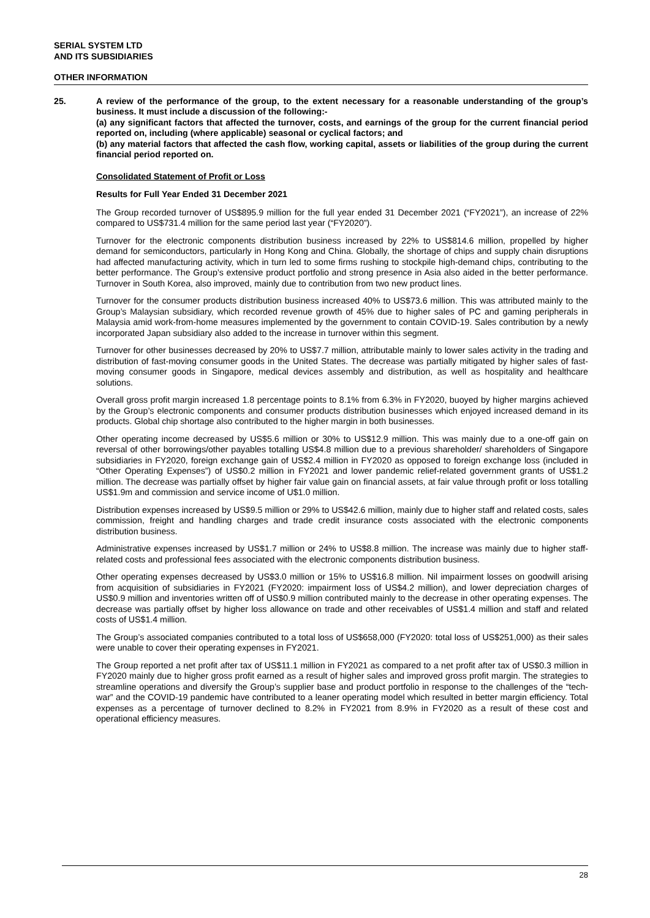SERIAL SYSTEM LTD
AND ITS SUBSIDIARIES
OTHER INFORMATION
25. A review of the performance of the group, to the extent necessary for a reasonable understanding of the group’s business. It must include a discussion of the following:-
(a) any significant factors that affected the turnover, costs, and earnings of the group for the current financial period reported on, including (where applicable) seasonal or cyclical factors; and
(b) any material factors that affected the cash flow, working capital, assets or liabilities of the group during the current financial period reported on.
Consolidated Statement of Profit or Loss
Results for Full Year Ended 31 December 2021
The Group recorded turnover of US$895.9 million for the full year ended 31 December 2021 (“FY2021”), an increase of 22% compared to US$731.4 million for the same period last year (“FY2020”).
Turnover for the electronic components distribution business increased by 22% to US$814.6 million, propelled by higher demand for semiconductors, particularly in Hong Kong and China. Globally, the shortage of chips and supply chain disruptions had affected manufacturing activity, which in turn led to some firms rushing to stockpile high-demand chips, contributing to the better performance. The Group’s extensive product portfolio and strong presence in Asia also aided in the better performance. Turnover in South Korea, also improved, mainly due to contribution from two new product lines.
Turnover for the consumer products distribution business increased 40% to US$73.6 million. This was attributed mainly to the Group’s Malaysian subsidiary, which recorded revenue growth of 45% due to higher sales of PC and gaming peripherals in Malaysia amid work-from-home measures implemented by the government to contain COVID-19. Sales contribution by a newly incorporated Japan subsidiary also added to the increase in turnover within this segment.
Turnover for other businesses decreased by 20% to US$7.7 million, attributable mainly to lower sales activity in the trading and distribution of fast-moving consumer goods in the United States. The decrease was partially mitigated by higher sales of fast-moving consumer goods in Singapore, medical devices assembly and distribution, as well as hospitality and healthcare solutions.
Overall gross profit margin increased 1.8 percentage points to 8.1% from 6.3% in FY2020, buoyed by higher margins achieved by the Group’s electronic components and consumer products distribution businesses which enjoyed increased demand in its products. Global chip shortage also contributed to the higher margin in both businesses.
Other operating income decreased by US$5.6 million or 30% to US$12.9 million. This was mainly due to a one-off gain on reversal of other borrowings/other payables totalling US$4.8 million due to a previous shareholder/ shareholders of Singapore subsidiaries in FY2020, foreign exchange gain of US$2.4 million in FY2020 as opposed to foreign exchange loss (included in “Other Operating Expenses”) of US$0.2 million in FY2021 and lower pandemic relief-related government grants of US$1.2 million. The decrease was partially offset by higher fair value gain on financial assets, at fair value through profit or loss totalling US$1.9m and commission and service income of U$1.0 million.
Distribution expenses increased by US$9.5 million or 29% to US$42.6 million, mainly due to higher staff and related costs, sales commission, freight and handling charges and trade credit insurance costs associated with the electronic components distribution business.
Administrative expenses increased by US$1.7 million or 24% to US$8.8 million. The increase was mainly due to higher staff-related costs and professional fees associated with the electronic components distribution business.
Other operating expenses decreased by US$3.0 million or 15% to US$16.8 million. Nil impairment losses on goodwill arising from acquisition of subsidiaries in FY2021 (FY2020: impairment loss of US$4.2 million), and lower depreciation charges of US$0.9 million and inventories written off of US$0.9 million contributed mainly to the decrease in other operating expenses. The decrease was partially offset by higher loss allowance on trade and other receivables of US$1.4 million and staff and related costs of US$1.4 million.
The Group’s associated companies contributed to a total loss of US$658,000 (FY2020: total loss of US$251,000) as their sales were unable to cover their operating expenses in FY2021.
The Group reported a net profit after tax of US$11.1 million in FY2021 as compared to a net profit after tax of US$0.3 million in FY2020 mainly due to higher gross profit earned as a result of higher sales and improved gross profit margin. The strategies to streamline operations and diversify the Group’s supplier base and product portfolio in response to the challenges of the “tech-war” and the COVID-19 pandemic have contributed to a leaner operating model which resulted in better margin efficiency. Total expenses as a percentage of turnover declined to 8.2% in FY2021 from 8.9% in FY2020 as a result of these cost and operational efficiency measures.
28